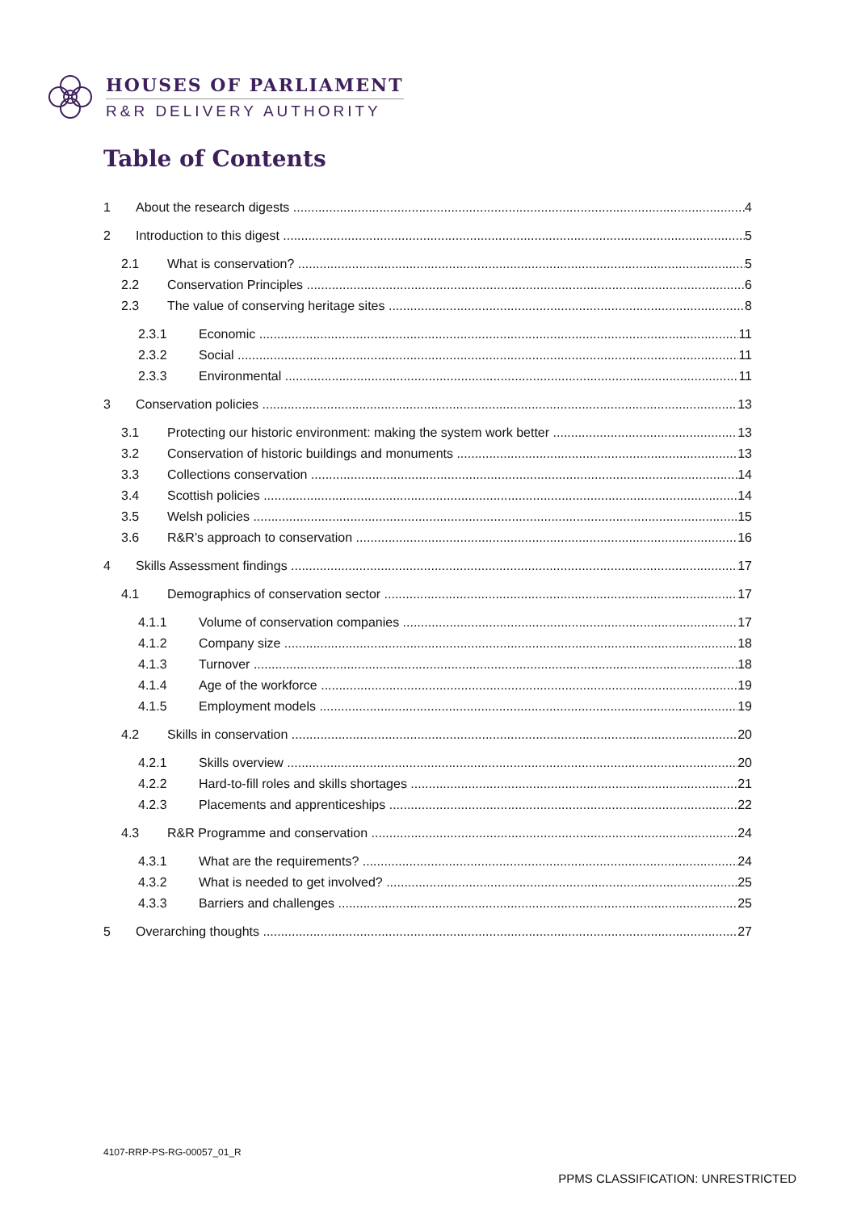HOUSES OF PARLIAMENT
R&R DELIVERY AUTHORITY
Table of Contents
1 About the research digests 4
2 Introduction to this digest 5
2.1 What is conservation? 5
2.2 Conservation Principles 6
2.3 The value of conserving heritage sites 8
2.3.1 Economic 11
2.3.2 Social 11
2.3.3 Environmental 11
3 Conservation policies 13
3.1 Protecting our historic environment: making the system work better 13
3.2 Conservation of historic buildings and monuments 13
3.3 Collections conservation 14
3.4 Scottish policies 14
3.5 Welsh policies 15
3.6 R&R’s approach to conservation 16
4 Skills Assessment findings 17
4.1 Demographics of conservation sector 17
4.1.1 Volume of conservation companies 17
4.1.2 Company size 18
4.1.3 Turnover 18
4.1.4 Age of the workforce 19
4.1.5 Employment models 19
4.2 Skills in conservation 20
4.2.1 Skills overview 20
4.2.2 Hard-to-fill roles and skills shortages 21
4.2.3 Placements and apprenticeships 22
4.3 R&R Programme and conservation 24
4.3.1 What are the requirements? 24
4.3.2 What is needed to get involved? 25
4.3.3 Barriers and challenges 25
5 Overarching thoughts 27
4107-RRP-PS-RG-00057_01_R
PPMS CLASSIFICATION: UNRESTRICTED